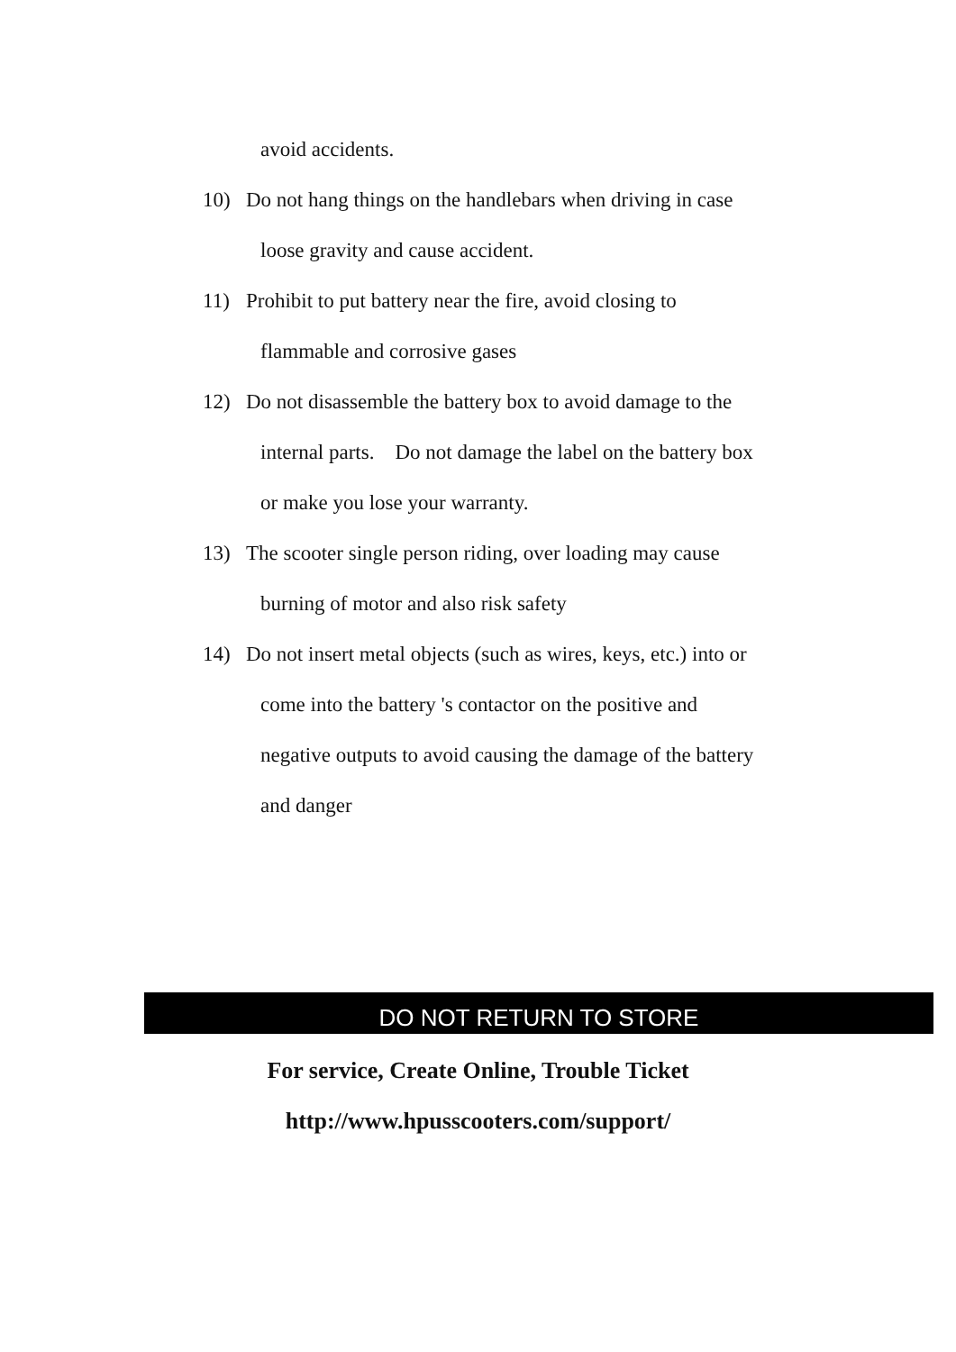avoid accidents.
10) Do not hang things on the handlebars when driving in case
loose gravity and cause accident.
11) Prohibit to put battery near the fire, avoid closing to
flammable and corrosive gases
12) Do not disassemble the battery box to avoid damage to the
internal parts. Do not damage the label on the battery box
or make you lose your warranty.
13) The scooter single person riding, over loading may cause
burning of motor and also risk safety
14) Do not insert metal objects (such as wires, keys, etc.) into or
come into the battery 's contactor on the positive and
negative outputs to avoid causing the damage of the battery
and danger
DO NOT RETURN TO STORE
For service, Create Online, Trouble Ticket
http://www.hpusscooters.com/support/